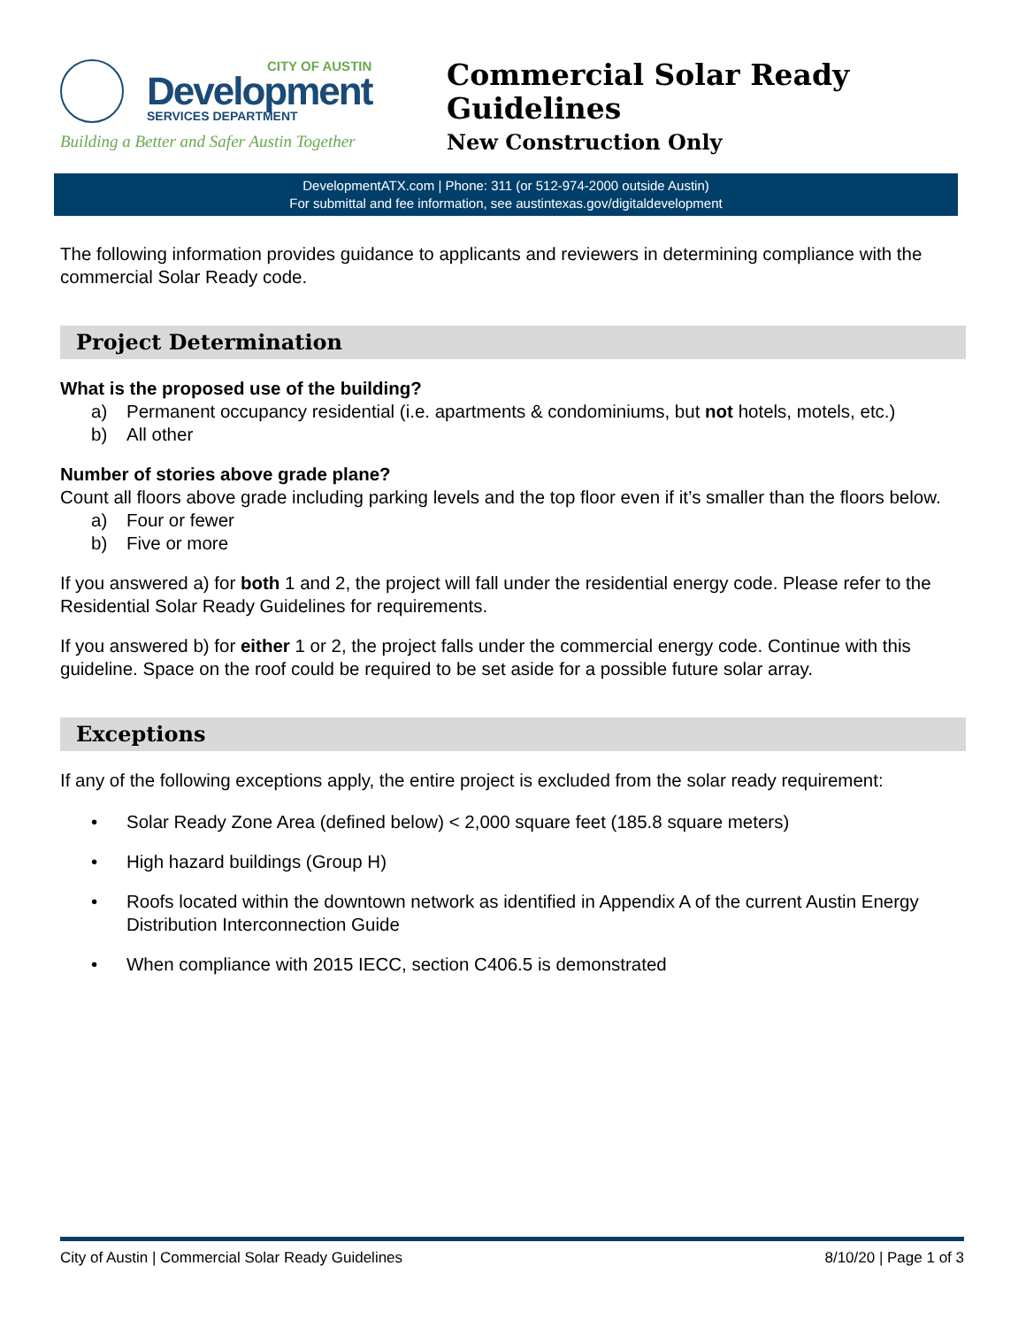CITY OF AUSTIN
Development
SERVICES DEPARTMENT
Building a Better and Safer Austin Together
Commercial Solar Ready Guidelines
New Construction Only
DevelopmentATX.com | Phone: 311 (or 512-974-2000 outside Austin)
For submittal and fee information, see austintexas.gov/digitaldevelopment
The following information provides guidance to applicants and reviewers in determining compliance with the commercial Solar Ready code.
Project Determination
What is the proposed use of the building?
a) Permanent occupancy residential (i.e. apartments & condominiums, but not hotels, motels, etc.)
b) All other
Number of stories above grade plane?
Count all floors above grade including parking levels and the top floor even if it’s smaller than the floors below.
a) Four or fewer
b) Five or more
If you answered a) for both 1 and 2, the project will fall under the residential energy code. Please refer to the Residential Solar Ready Guidelines for requirements.
If you answered b) for either 1 or 2, the project falls under the commercial energy code. Continue with this guideline. Space on the roof could be required to be set aside for a possible future solar array.
Exceptions
If any of the following exceptions apply, the entire project is excluded from the solar ready requirement:
• Solar Ready Zone Area (defined below) < 2,000 square feet (185.8 square meters)
• High hazard buildings (Group H)
• Roofs located within the downtown network as identified in Appendix A of the current Austin Energy Distribution Interconnection Guide
• When compliance with 2015 IECC, section C406.5 is demonstrated
City of Austin | Commercial Solar Ready Guidelines 8/10/20 | Page 1 of 3